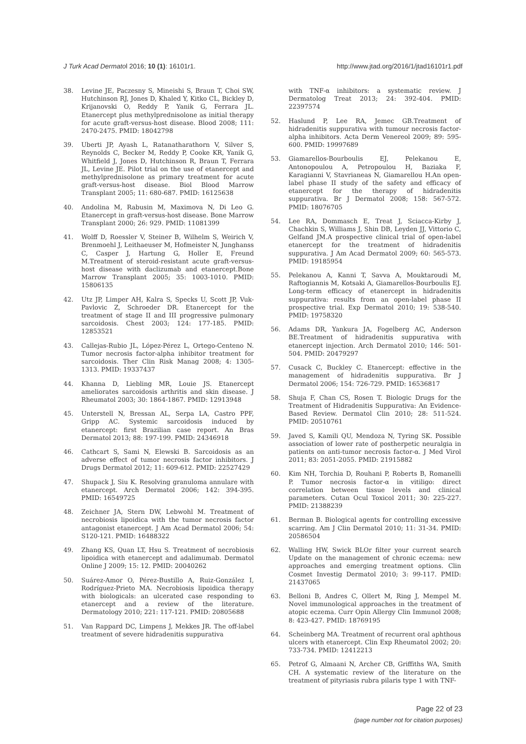J Turk Acad Dermatol 2016; 10 (1): 16101r1. http://www.jtad.org/2016/1/jtad16101r1.pdf
38. Levine JE, Paczesny S, Mineishi S, Braun T, Choi SW, Hutchinson RJ, Jones D, Khaled Y, Kitko CL, Bickley D, Krijanovski O, Reddy P, Yanik G, Ferrara JL. Etanercept plus methylprednisolone as initial therapy for acute graft-versus-host disease. Blood 2008; 111: 2470-2475. PMID: 18042798
39. Uberti JP, Ayash L, Ratanatharathorn V, Silver S, Reynolds C, Becker M, Reddy P, Cooke KR, Yanik G, Whitfield J, Jones D, Hutchinson R, Braun T, Ferrara JL, Levine JE. Pilot trial on the use of etanercept and methylprednisolone as primary treatment for acute graft-versus-host disease. Biol Blood Marrow Transplant 2005; 11: 680-687. PMID: 16125638
40. Andolina M, Rabusin M, Maximova N, Di Leo G. Etanercept in graft-versus-host disease. Bone Marrow Transplant 2000; 26: 929. PMID: 11081399
41. Wolff D, Roessler V, Steiner B, Wilhelm S, Weirich V, Brenmoehl J, Leithaeuser M, Hofmeister N, Junghanss C, Casper J, Hartung G, Holler E, Freund M.Treatment of steroid-resistant acute graft-versus-host disease with daclizumab and etanercept.Bone Marrow Transplant 2005; 35: 1003-1010. PMID: 15806135
42. Utz JP, Limper AH, Kalra S, Specks U, Scott JP, Vuk-Pavlovic Z, Schroeder DR. Etanercept for the treatment of stage II and III progressive pulmonary sarcoidosis. Chest 2003; 124: 177-185. PMID: 12853521
43. Callejas-Rubio JL, López-Pérez L, Ortego-Centeno N. Tumor necrosis factor-alpha inhibitor treatment for sarcoidosis. Ther Clin Risk Manag 2008; 4: 1305-1313. PMID: 19337437
44. Khanna D, Liebling MR, Louie JS. Etanercept ameliorates sarcoidosis arthritis and skin disease. J Rheumatol 2003; 30: 1864-1867. PMID: 12913948
45. Unterstell N, Bressan AL, Serpa LA, Castro PPF, Gripp AC. Systemic sarcoidosis induced by etanercept: first Brazilian case report. An Bras Dermatol 2013; 88: 197-199. PMID: 24346918
46. Cathcart S, Sami N, Elewski B. Sarcoidosis as an adverse effect of tumor necrosis factor inhibitors. J Drugs Dermatol 2012; 11: 609-612. PMID: 22527429
47. Shupack J, Siu K. Resolving granuloma annulare with etanercept. Arch Dermatol 2006; 142: 394-395. PMID: 16549725
48. Zeichner JA, Stern DW, Lebwohl M. Treatment of necrobiosis lipoidica with the tumor necrosis factor antagonist etanercept. J Am Acad Dermatol 2006; 54: S120-121. PMID: 16488322
49. Zhang KS, Quan LT, Hsu S. Treatment of necrobiosis lipoidica with etanercept and adalimumab. Dermatol Online J 2009; 15: 12. PMID: 20040262
50. Suárez-Amor O, Pérez-Bustillo A, Ruiz-González I, Rodríguez-Prieto MA. Necrobiosis lipoidica therapy with biologicals: an ulcerated case responding to etanercept and a review of the literature. Dermatology 2010; 221: 117-121. PMID: 20805688
51. Van Rappard DC, Limpens J, Mekkes JR. The off-label treatment of severe hidradenitis suppurativa
with TNF-α inhibitors: a systematic review. J Dermatolog Treat 2013; 24: 392-404. PMID: 22397574
52. Haslund P, Lee RA, Jemec GB.Treatment of hidradenitis suppurativa with tumour necrosis factor-alpha inhibitors. Acta Derm Venereol 2009; 89: 595-600. PMID: 19997689
53. Giamarellos-Bourboulis EJ, Pelekanou E, Antonopoulou A, Petropoulou H, Baziaka F, Karagianni V, Stavrianeas N, Giamarellou H.An open-label phase II study of the safety and efficacy of etanercept for the therapy of hidradenitis suppurativa. Br J Dermatol 2008; 158: 567-572. PMID: 18076705
54. Lee RA, Dommasch E, Treat J, Sciacca-Kirby J, Chachkin S, Williams J, Shin DB, Leyden JJ, Vittorio C, Gelfand JM.A prospective clinical trial of open-label etanercept for the treatment of hidradenitis suppurativa. J Am Acad Dermatol 2009; 60: 565-573. PMID: 19185954
55. Pelekanou A, Kanni T, Savva A, Mouktaroudi M, Raftogiannis M, Kotsaki A, Giamarellos-Bourboulis EJ. Long-term efficacy of etanercept in hidradenitis suppurativa: results from an open-label phase II prospective trial. Exp Dermatol 2010; 19: 538-540. PMID: 19758320
56. Adams DR, Yankura JA, Fogelberg AC, Anderson BE.Treatment of hidradenitis suppurativa with etanercept injection. Arch Dermatol 2010; 146: 501-504. PMID: 20479297
57. Cusack C, Buckley C. Etanercept: effective in the management of hidradenitis suppurativa. Br J Dermatol 2006; 154: 726-729. PMID: 16536817
58. Shuja F, Chan CS, Rosen T. Biologic Drugs for the Treatment of Hidradenitis Suppurativa: An Evidence-Based Review. Dermatol Clin 2010; 28: 511-524. PMID: 20510761
59. Javed S, Kamili QU, Mendoza N, Tyring SK. Possible association of lower rate of postherpetic neuralgia in patients on anti-tumor necrosis factor-α. J Med Virol 2011; 83: 2051-2055. PMID: 21915882
60. Kim NH, Torchia D, Rouhani P, Roberts B, Romanelli P. Tumor necrosis factor-α in vitiligo: direct correlation between tissue levels and clinical parameters. Cutan Ocul Toxicol 2011; 30: 225-227. PMID: 21388239
61. Berman B. Biological agents for controlling excessive scarring. Am J Clin Dermatol 2010; 11: 31-34. PMID: 20586504
62. Walling HW, Swick BLOr filter your current search Update on the management of chronic eczema: new approaches and emerging treatment options. Clin Cosmet Investig Dermatol 2010; 3: 99-117. PMID: 21437065
63. Belloni B, Andres C, Ollert M, Ring J, Mempel M. Novel immunological approaches in the treatment of atopic eczema. Curr Opin Allergy Clin Immunol 2008; 8: 423-427. PMID: 18769195
64. Scheinberg MA. Treatment of recurrent oral aphthous ulcers with etanercept. Clin Exp Rheumatol 2002; 20: 733-734. PMID: 12412213
65. Petrof G, Almaani N, Archer CB, Griffiths WA, Smith CH. A systematic review of the literature on the treatment of pityriasis rubra pilaris type 1 with TNF-
Page 22 of 23
(page number not for citation purposes)